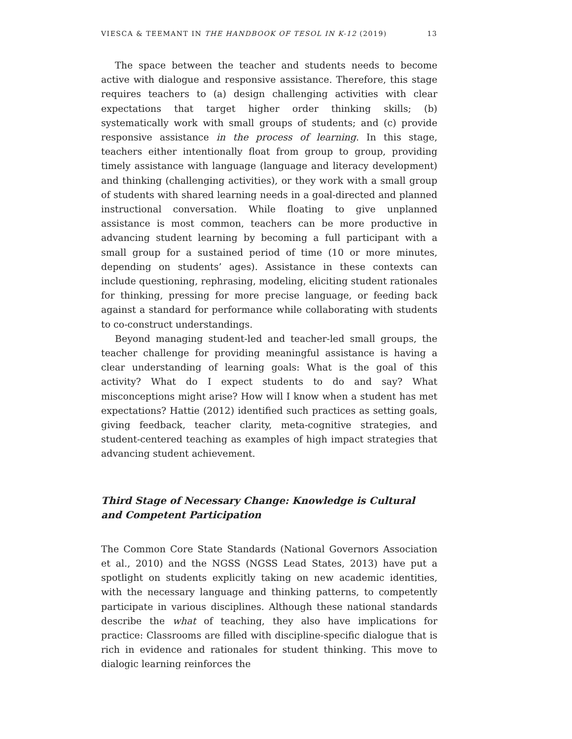VIESCA & TEEMANT IN THE HANDBOOK OF TESOL IN K-12 (2019) 13
The space between the teacher and students needs to become active with dialogue and responsive assistance. Therefore, this stage requires teachers to (a) design challenging activities with clear expectations that target higher order thinking skills; (b) systematically work with small groups of students; and (c) provide responsive assistance in the process of learning. In this stage, teachers either intentionally float from group to group, providing timely assistance with language (language and literacy development) and thinking (challenging activities), or they work with a small group of students with shared learning needs in a goal-directed and planned instructional conversation. While floating to give unplanned assistance is most common, teachers can be more productive in advancing student learning by becoming a full participant with a small group for a sustained period of time (10 or more minutes, depending on students’ ages). Assistance in these contexts can include questioning, rephrasing, modeling, eliciting student rationales for thinking, pressing for more precise language, or feeding back against a standard for performance while collaborating with students to co-construct understandings.
Beyond managing student-led and teacher-led small groups, the teacher challenge for providing meaningful assistance is having a clear understanding of learning goals: What is the goal of this activity? What do I expect students to do and say? What misconceptions might arise? How will I know when a student has met expectations? Hattie (2012) identified such practices as setting goals, giving feedback, teacher clarity, meta-cognitive strategies, and student-centered teaching as examples of high impact strategies that advancing student achievement.
Third Stage of Necessary Change: Knowledge is Cultural and Competent Participation
The Common Core State Standards (National Governors Association et al., 2010) and the NGSS (NGSS Lead States, 2013) have put a spotlight on students explicitly taking on new academic identities, with the necessary language and thinking patterns, to competently participate in various disciplines. Although these national standards describe the what of teaching, they also have implications for practice: Classrooms are filled with discipline-specific dialogue that is rich in evidence and rationales for student thinking. This move to dialogic learning reinforces the